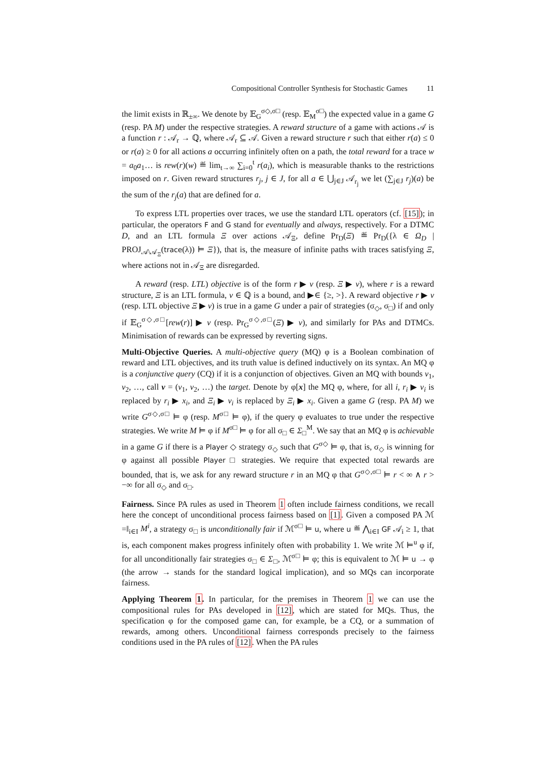Compositional Controller Synthesis for Stochastic Games 11
the limit exists in ℝ<sub>±∞</sub>. We denote by 𝔼<sub>G</sub><sup>σ◇,σ□</sup> (resp. 𝔼<sub>M</sub><sup>σ□</sup>) the expected value in a game G (resp. PA M) under the respective strategies. A reward structure of a game with actions 𝒜 is a function r : 𝒜<sub>r</sub> → ℚ, where 𝒜<sub>r</sub> ⊆ 𝒜. Given a reward structure r such that either r(a) ≤ 0 or r(a) ≥ 0 for all actions a occurring infinitely often on a path, the total reward for a trace w = a<sub>0</sub>a<sub>1</sub>… is rew(r)(w) ≝ lim<sub>t→∞</sub> ∑<sub>i=0</sub><sup>t</sup> r(a<sub>i</sub>), which is measurable thanks to the restrictions imposed on r. Given reward structures r<sub>j</sub>, j ∈ J, for all a ∈ ⋃<sub>j∈J</sub> 𝒜<sub>r<sub>j</sub></sub> we let (∑<sub>j∈J</sub> r<sub>j</sub>)(a) be the sum of the r<sub>j</sub>(a) that are defined for a.
To express LTL properties over traces, we use the standard LTL operators (cf. [15]); in particular, the operators F and G stand for eventually and always, respectively. For a DTMC D, and an LTL formula Ξ over actions 𝒜<sub>Ξ</sub>, define Pr<sub>D</sub>(Ξ) ≝ Pr<sub>D</sub>({λ ∈ Ω<sub>D</sub> | PROJ<sub>𝒜\𝒜<sub>Ξ</sub></sub>(trace(λ)) ⊨ Ξ}), that is, the measure of infinite paths with traces satisfying Ξ, where actions not in 𝒜<sub>Ξ</sub> are disregarded.
A reward (resp. LTL) objective is of the form r ▶ v (resp. Ξ ▶ v), where r is a reward structure, Ξ is an LTL formula, v ∈ ℚ is a bound, and ▶∈ {≥, >}. A reward objective r ▶ v (resp. LTL objective Ξ ▶ v) is true in a game G under a pair of strategies (σ<sub>◇</sub>, σ<sub>□</sub>) if and only if 𝔼<sub>G</sub><sup>σ◇,σ□</sup>[rew(r)] ▶ v (resp. Pr<sub>G</sub><sup>σ◇,σ□</sup>(Ξ) ▶ v), and similarly for PAs and DTMCs. Minimisation of rewards can be expressed by reverting signs.
Multi-Objective Queries. A multi-objective query (MQ) φ is a Boolean combination of reward and LTL objectives, and its truth value is defined inductively on its syntax. An MQ φ is a conjunctive query (CQ) if it is a conjunction of objectives. Given an MQ with bounds v<sub>1</sub>, v<sub>2</sub>, …, call v = (v<sub>1</sub>, v<sub>2</sub>, …) the target. Denote by φ[x] the MQ φ, where, for all i, r<sub>i</sub> ▶ v<sub>i</sub> is replaced by r<sub>i</sub> ▶ x<sub>i</sub>, and Ξ<sub>i</sub> ▶ v<sub>i</sub> is replaced by Ξ<sub>i</sub> ▶ x<sub>i</sub>. Given a game G (resp. PA M) we write G<sup>σ◇,σ□</sup> ⊨ φ (resp. M<sup>σ□</sup> ⊨ φ), if the query φ evaluates to true under the respective strategies. We write M ⊨ φ if M<sup>σ□</sup> ⊨ φ for all σ<sub>□</sub> ∈ Σ<sub>□</sub><sup>M</sup>. We say that an MQ φ is achievable in a game G if there is a Player ◇ strategy σ<sub>◇</sub> such that G<sup>σ◇</sup> ⊨ φ, that is, σ<sub>◇</sub> is winning for φ against all possible Player □ strategies. We require that expected total rewards are bounded, that is, we ask for any reward structure r in an MQ φ that G<sup>σ◇,σ□</sup> ⊨ r < ∞ ∧ r > −∞ for all σ<sub>◇</sub> and σ<sub>□</sub>.
Fairness. Since PA rules as used in Theorem 1 often include fairness conditions, we recall here the concept of unconditional process fairness based on [1]. Given a composed PA ℳ =‖<sub>i∈I</sub> M<sup>i</sup>, a strategy σ<sub>□</sub> is unconditionally fair if ℳ<sup>σ□</sup> ⊨ u, where u ≝ ⋀<sub>i∈I</sub> GF 𝒜<sub>i</sub> ≥ 1, that is, each component makes progress infinitely often with probability 1. We write ℳ ⊨<sup>u</sup> φ if, for all unconditionally fair strategies σ<sub>□</sub> ∈ Σ<sub>□</sub>, ℳ<sup>σ□</sup> ⊨ φ; this is equivalent to ℳ ⊨ u → φ (the arrow → stands for the standard logical implication), and so MQs can incorporate fairness.
Applying Theorem 1. In particular, for the premises in Theorem 1 we can use the compositional rules for PAs developed in [12], which are stated for MQs. Thus, the specification φ for the composed game can, for example, be a CQ, or a summation of rewards, among others. Unconditional fairness corresponds precisely to the fairness conditions used in the PA rules of [12]. When the PA rules